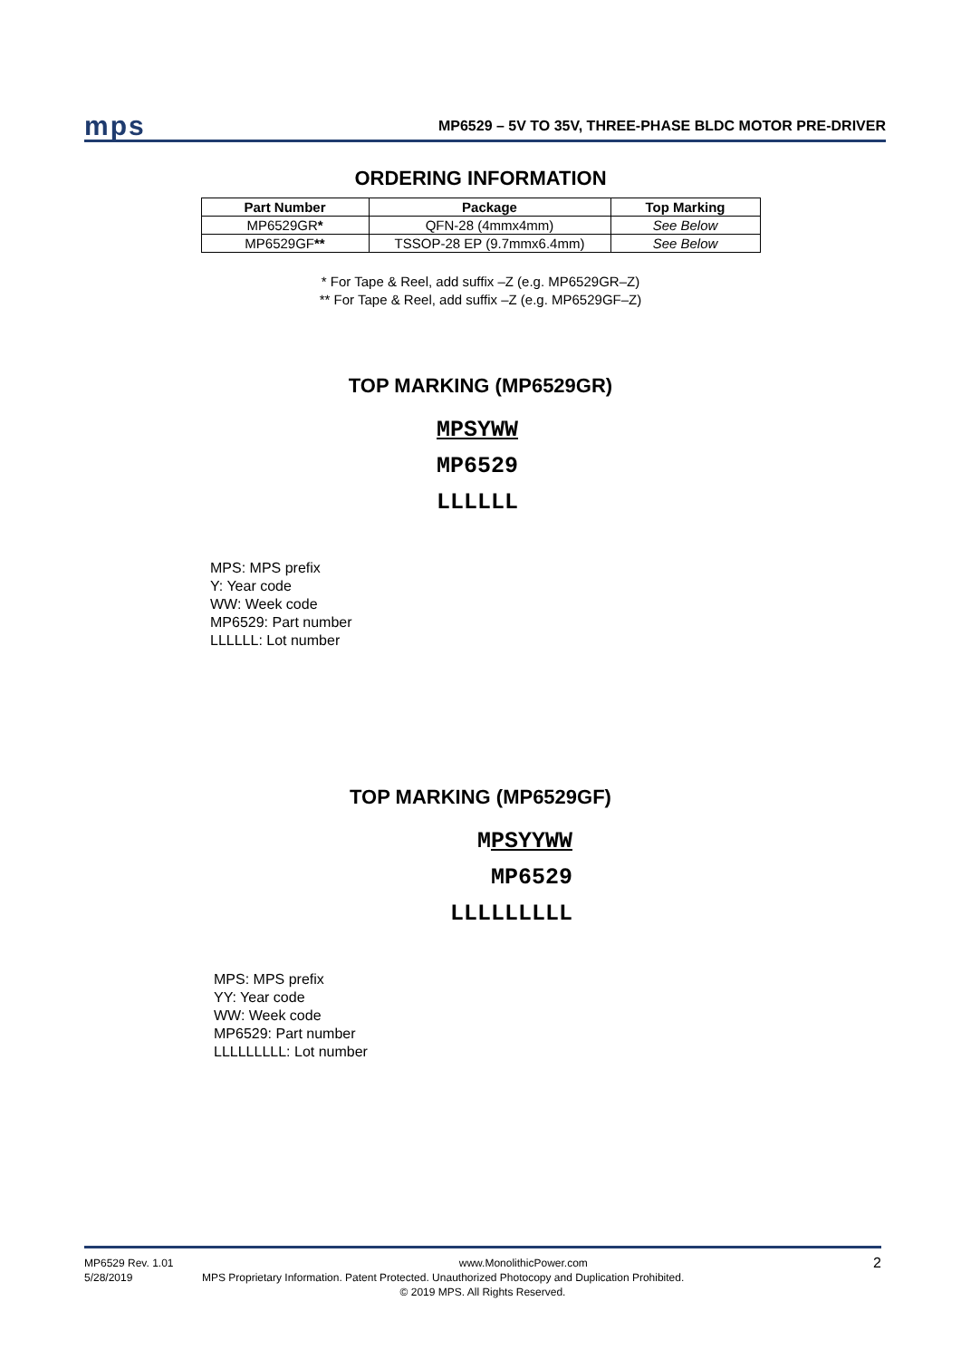mps MP6529 – 5V TO 35V, THREE-PHASE BLDC MOTOR PRE-DRIVER
ORDERING INFORMATION
| Part Number | Package | Top Marking |
| --- | --- | --- |
| MP6529GR * | QFN-28 (4mmx4mm) | See Below |
| MP6529GF ** | TSSOP-28 EP (9.7mmx6.4mm) | See Below |
* For Tape & Reel, add suffix –Z (e.g. MP6529GR–Z)
** For Tape & Reel, add suffix –Z (e.g. MP6529GF–Z)
TOP MARKING (MP6529GR)
MPSYWW
MP6529
LLLLLL
MPS: MPS prefix
Y: Year code
WW: Week code
MP6529: Part number
LLLLLL: Lot number
TOP MARKING (MP6529GF)
MPSYYWW
MP6529
LLLLLLLLL
MPS: MPS prefix
YY: Year code
WW: Week code
MP6529: Part number
LLLLLLLLL: Lot number
MP6529 Rev. 1.01 www.MonolithicPower.com 2
5/28/2019 MPS Proprietary Information. Patent Protected. Unauthorized Photocopy and Duplication Prohibited.
© 2019 MPS. All Rights Reserved.